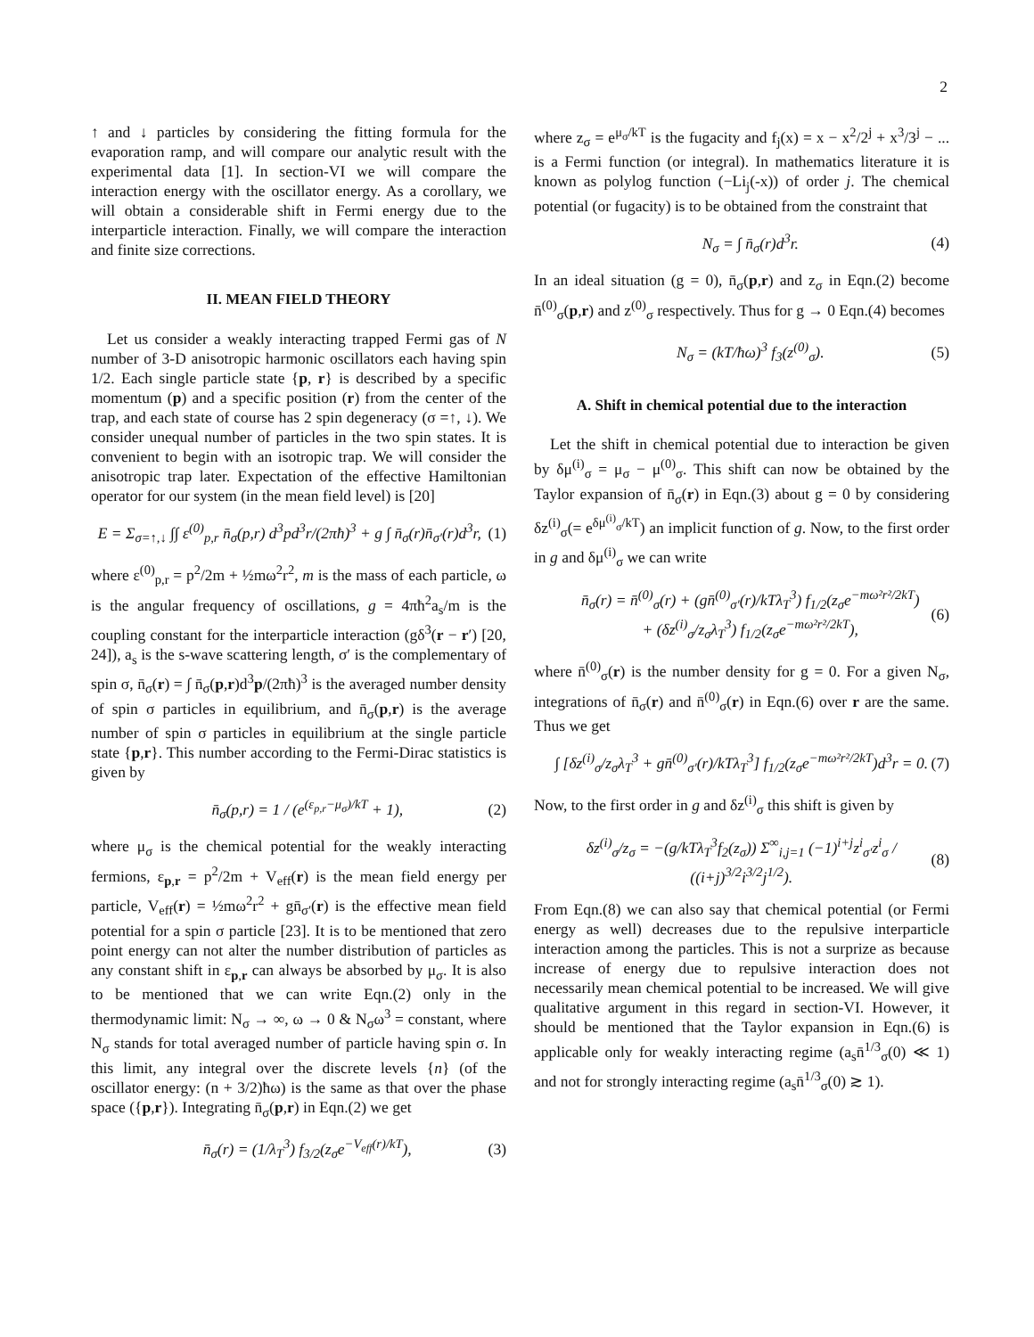2
↑ and ↓ particles by considering the fitting formula for the evaporation ramp, and will compare our analytic result with the experimental data [1]. In section-VI we will compare the interaction energy with the oscillator energy. As a corollary, we will obtain a considerable shift in Fermi energy due to the interparticle interaction. Finally, we will compare the interaction and finite size corrections.
II. MEAN FIELD THEORY
Let us consider a weakly interacting trapped Fermi gas of N number of 3-D anisotropic harmonic oscillators each having spin 1/2. Each single particle state {p, r} is described by a specific momentum (p) and a specific position (r) from the center of the trap, and each state of course has 2 spin degeneracy (σ =↑, ↓). We consider unequal number of particles in the two spin states. It is convenient to begin with an isotropic trap. We will consider the anisotropic trap later. Expectation of the effective Hamiltonian operator for our system (in the mean field level) is [20]
E = Σ<sub>σ=↑,↓</sub> ∫∫ ε<sup>(0)</sup><sub>p,r</sub> n̄<sub>σ</sub>(p,r) d<sup>3</sup>pd<sup>3</sup>r/(2πħ)<sup>3</sup> + g ∫ n̄<sub>σ</sub>(r)n̄<sub>σ′</sub>(r)d<sup>3</sup>r, (1)
where ε<sup>(0)</sup><sub>p,r</sub> = p<sup>2</sup>/2m + ½mω<sup>2</sup>r<sup>2</sup>, m is the mass of each particle, ω is the angular frequency of oscillations, g = 4πħ<sup>2</sup>a<sub>s</sub>/m is the coupling constant for the interparticle interaction (gδ<sup>3</sup>(r − r′) [20, 24]), a<sub>s</sub> is the s-wave scattering length, σ′ is the complementary of spin σ, n̄<sub>σ</sub>(r) = ∫ n̄<sub>σ</sub>(p,r)d<sup>3</sup>p/(2πħ)<sup>3</sup> is the averaged number density of spin σ particles in equilibrium, and n̄<sub>σ</sub>(p,r) is the average number of spin σ particles in equilibrium at the single particle state {p,r}. This number according to the Fermi-Dirac statistics is given by
n̄<sub>σ</sub>(p,r) = 1 / (e<sup>(ε<sub>p,r</sub>−μ<sub>σ</sub>)/kT</sup> + 1), (2)
where μ<sub>σ</sub> is the chemical potential for the weakly interacting fermions, ε<sub>p,r</sub> = p<sup>2</sup>/2m + V<sub>eff</sub>(r) is the mean field energy per particle, V<sub>eff</sub>(r) = ½mω<sup>2</sup>r<sup>2</sup> + gn̄<sub>σ′</sub>(r) is the effective mean field potential for a spin σ particle [23]. It is to be mentioned that zero point energy can not alter the number distribution of particles as any constant shift in ε<sub>p,r</sub> can always be absorbed by μ<sub>σ</sub>. It is also to be mentioned that we can write Eqn.(2) only in the thermodynamic limit: N<sub>σ</sub> → ∞, ω → 0 & N<sub>σ</sub>ω<sup>3</sup> = constant, where N<sub>σ</sub> stands for total averaged number of particle having spin σ. In this limit, any integral over the discrete levels {n} (of the oscillator energy: (n + 3/2)ħω) is the same as that over the phase space ({p,r}). Integrating n̄<sub>σ</sub>(p,r) in Eqn.(2) we get
n̄<sub>σ</sub>(r) = (1/λ<sub>T</sub><sup>3</sup>) f<sub>3/2</sub>(z<sub>σ</sub>e<sup>−V<sub>eff</sub>(r)/kT</sup>), (3)
where z<sub>σ</sub> = e<sup>μ<sub>σ</sub>/kT</sup> is the fugacity and f<sub>j</sub>(x) = x − x<sup>2</sup>/2<sup>j</sup> + x<sup>3</sup>/3<sup>j</sup> − ... is a Fermi function (or integral). In mathematics literature it is known as polylog function (−Li<sub>j</sub>(-x)) of order j. The chemical potential (or fugacity) is to be obtained from the constraint that
N<sub>σ</sub> = ∫ n̄<sub>σ</sub>(r)d<sup>3</sup>r. (4)
In an ideal situation (g = 0), n̄<sub>σ</sub>(p,r) and z<sub>σ</sub> in Eqn.(2) become n̄<sup>(0)</sup><sub>σ</sub>(p,r) and z<sup>(0)</sup><sub>σ</sub> respectively. Thus for g → 0 Eqn.(4) becomes
N<sub>σ</sub> = (kT/ħω)<sup>3</sup> f<sub>3</sub>(z<sup>(0)</sup><sub>σ</sub>). (5)
A. Shift in chemical potential due to the interaction
Let the shift in chemical potential due to interaction be given by δμ<sup>(i)</sup><sub>σ</sub> = μ<sub>σ</sub> − μ<sup>(0)</sup><sub>σ</sub>. This shift can now be obtained by the Taylor expansion of n̄<sub>σ</sub>(r) in Eqn.(3) about g = 0 by considering δz<sup>(i)</sup><sub>σ</sub>(= e<sup>δμ<sup>(i)</sup><sub>σ</sub>/kT</sup>) an implicit function of g. Now, to the first order in g and δμ<sup>(i)</sup><sub>σ</sub> we can write
n̄<sub>σ</sub>(r) = n̄<sup>(0)</sup><sub>σ</sub>(r) + (gn̄<sup>(0)</sup><sub>σ′</sub>(r)/kTλ<sub>T</sub><sup>3</sup>) f<sub>1/2</sub>(z<sub>σ</sub>e<sup>−mω²r²/2kT</sup>)
+ (δz<sup>(i)</sup><sub>σ</sub>/z<sub>σ</sub>λ<sub>T</sub><sup>3</sup>) f<sub>1/2</sub>(z<sub>σ</sub>e<sup>−mω²r²/2kT</sup>), (6)
where n̄<sup>(0)</sup><sub>σ</sub>(r) is the number density for g = 0. For a given N<sub>σ</sub>, integrations of n̄<sub>σ</sub>(r) and n̄<sup>(0)</sup><sub>σ</sub>(r) in Eqn.(6) over r are the same. Thus we get
∫ [δz<sup>(i)</sup><sub>σ</sub>/z<sub>σ</sub>λ<sub>T</sub><sup>3</sup> + gn̄<sup>(0)</sup><sub>σ′</sub>(r)/kTλ<sub>T</sub><sup>3</sup>] f<sub>1/2</sub>(z<sub>σ</sub>e<sup>−mω²r²/2kT</sup>)d<sup>3</sup>r = 0. (7)
Now, to the first order in g and δz<sup>(i)</sup><sub>σ</sub> this shift is given by
δz<sup>(i)</sup><sub>σ</sub>/z<sub>σ</sub> = −(g/kTλ<sub>T</sub><sup>3</sup>f<sub>2</sub>(z<sub>σ</sub>)) Σ<sup>∞</sup><sub>i,j=1</sub> (−1)<sup>i+j</sup>z<sup>i</sup><sub>σ′</sub>z<sup>i</sup><sub>σ</sub> / ((i+j)<sup>3/2</sup>i<sup>3/2</sup>j<sup>1/2</sup>). (8)
From Eqn.(8) we can also say that chemical potential (or Fermi energy as well) decreases due to the repulsive interparticle interaction among the particles. This is not a surprize as because increase of energy due to repulsive interaction does not necessarily mean chemical potential to be increased. We will give qualitative argument in this regard in section-VI. However, it should be mentioned that the Taylor expansion in Eqn.(6) is applicable only for weakly interacting regime (a<sub>s</sub>n̄<sup>1/3</sup><sub>σ</sub>(0) ≪ 1) and not for strongly interacting regime (a<sub>s</sub>n̄<sup>1/3</sup><sub>σ</sub>(0) ≳ 1).